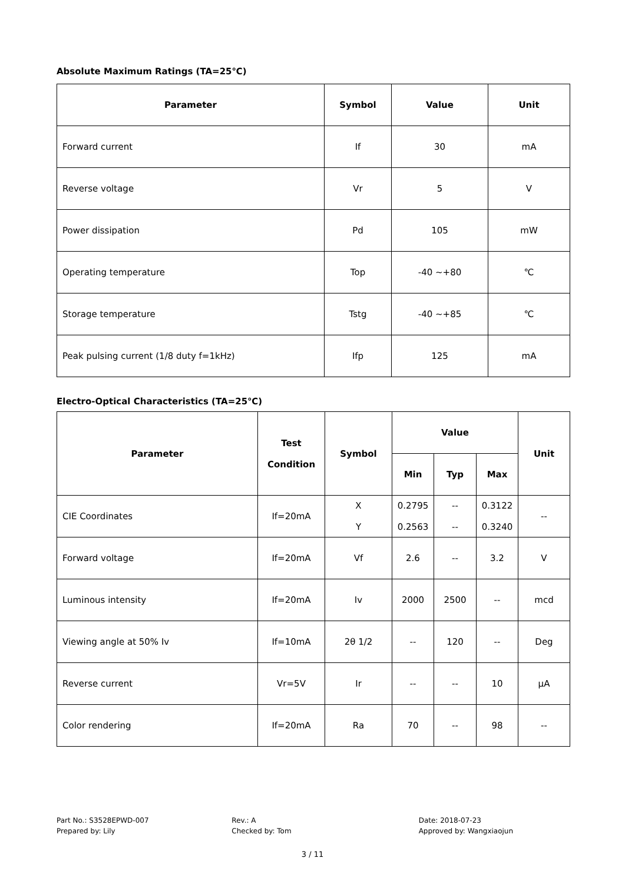Absolute Maximum Ratings (TA=25℃)
| Parameter | Symbol | Value | Unit |
| --- | --- | --- | --- |
| Forward current | If | 30 | mA |
| Reverse voltage | Vr | 5 | V |
| Power dissipation | Pd | 105 | mW |
| Operating temperature | Top | -40 ~+80 | ℃ |
| Storage temperature | Tstg | -40 ~+85 | ℃ |
| Peak pulsing current (1/8 duty f=1kHz) | Ifp | 125 | mA |
Electro-Optical Characteristics (TA=25℃)
| Parameter | Test Condition | Symbol | Value | | | Unit |
| --- | --- | --- | --- | --- | --- | --- |
| | | | Min | Typ | Max | |
| CIE Coordinates | If=20mA | X Y | 0.2795 0.2563 | -- -- | 0.3122 0.3240 | -- |
| Forward voltage | If=20mA | Vf | 2.6 | -- | 3.2 | V |
| Luminous intensity | If=20mA | Iv | 2000 | 2500 | -- | mcd |
| Viewing angle at 50% Iv | If=10mA | 2θ 1/2 | -- | 120 | -- | Deg |
| Reverse current | Vr=5V | Ir | -- | -- | 10 | μA |
| Color rendering | If=20mA | Ra | 70 | -- | 98 | -- |
Part No.: S3528EPWD-007
Prepared by: Lily
Rev.: A
Checked by: Tom
Date: 2018-07-23
Approved by: Wangxiaojun
3 / 11